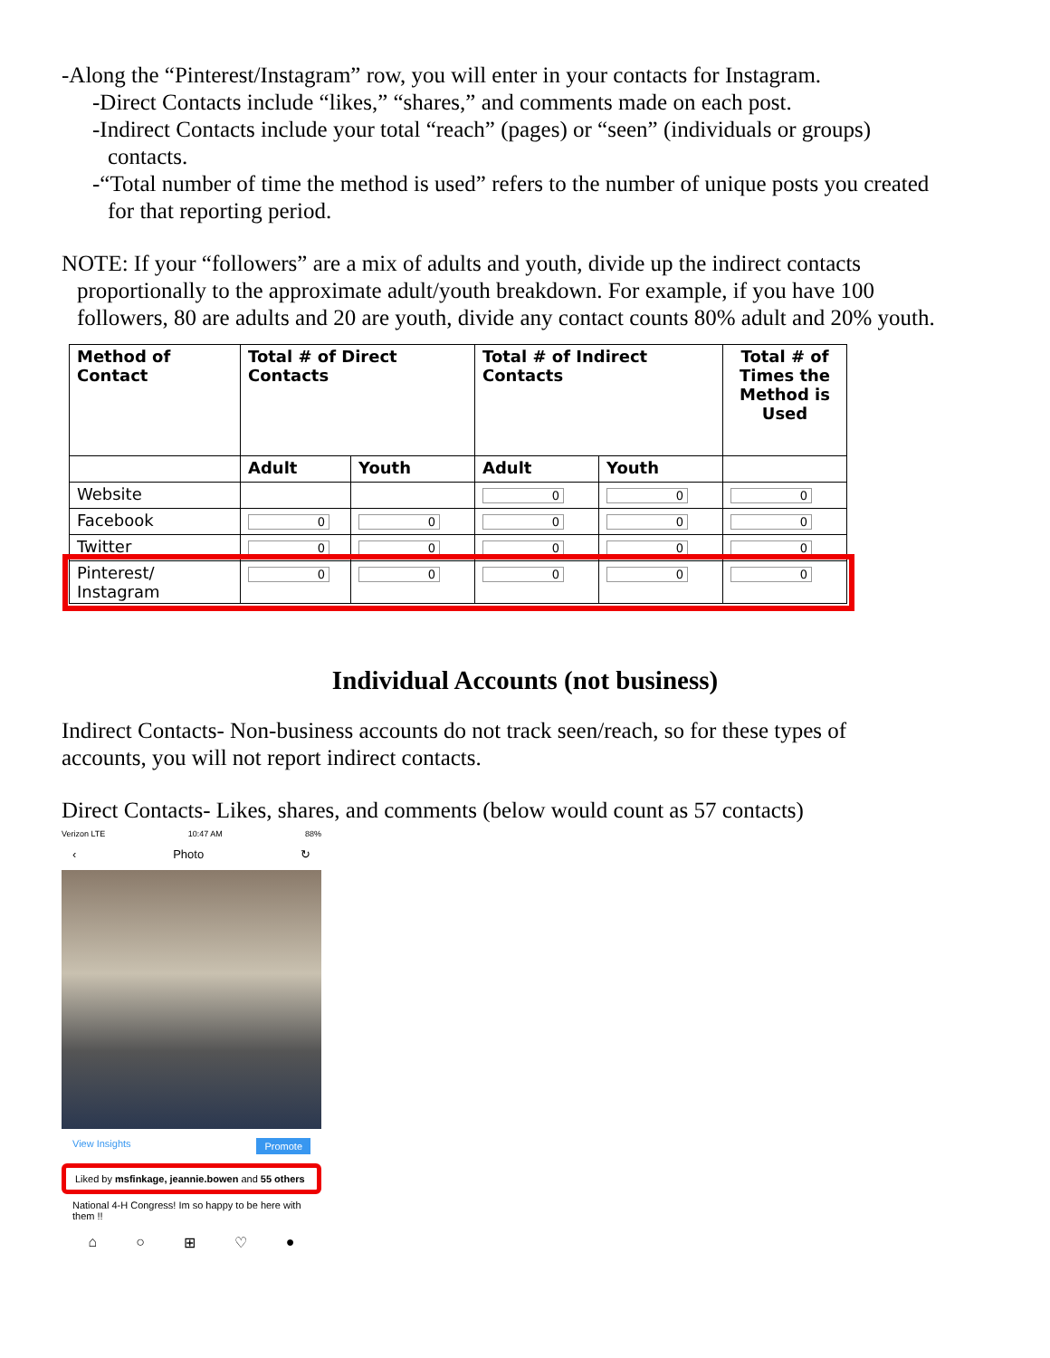-Along the “Pinterest/Instagram” row, you will enter in your contacts for Instagram.
-Direct Contacts include “likes,” “shares,” and comments made on each post.
-Indirect Contacts include your total “reach” (pages) or “seen” (individuals or groups)
contacts.
-“Total number of time the method is used” refers to the number of unique posts you created
for that reporting period.
NOTE: If your “followers” are a mix of adults and youth, divide up the indirect contacts
proportionally to the approximate adult/youth breakdown. For example, if you have 100
followers, 80 are adults and 20 are youth, divide any contact counts 80% adult and 20% youth.
| Method of Contact | Total # of Direct Contacts | | Total # of Indirect Contacts | | Total # of Times the Method is Used |
| --- | --- | --- | --- | --- | --- |
| | Adult | Youth | Adult | Youth | |
| Website | | | 0 | 0 | 0 |
| Facebook | 0 | 0 | 0 | 0 | 0 |
| Twitter | 0 | 0 | 0 | 0 | 0 |
| Pinterest/ Instagram | 0 | 0 | 0 | 0 | 0 |
Individual Accounts (not business)
Indirect Contacts- Non-business accounts do not track seen/reach, so for these types of
accounts, you will not report indirect contacts.
Direct Contacts- Likes, shares, and comments (below would count as 57 contacts)
Verizon LTE 10:47 AM 88%
‹ Photo ↻
View Insights Promote
Liked by msfinkage, jeannie.bowen and 55 others
National 4-H Congress! Im so happy to be here with them !!
⌂ ○ ⊞ ♡ ●